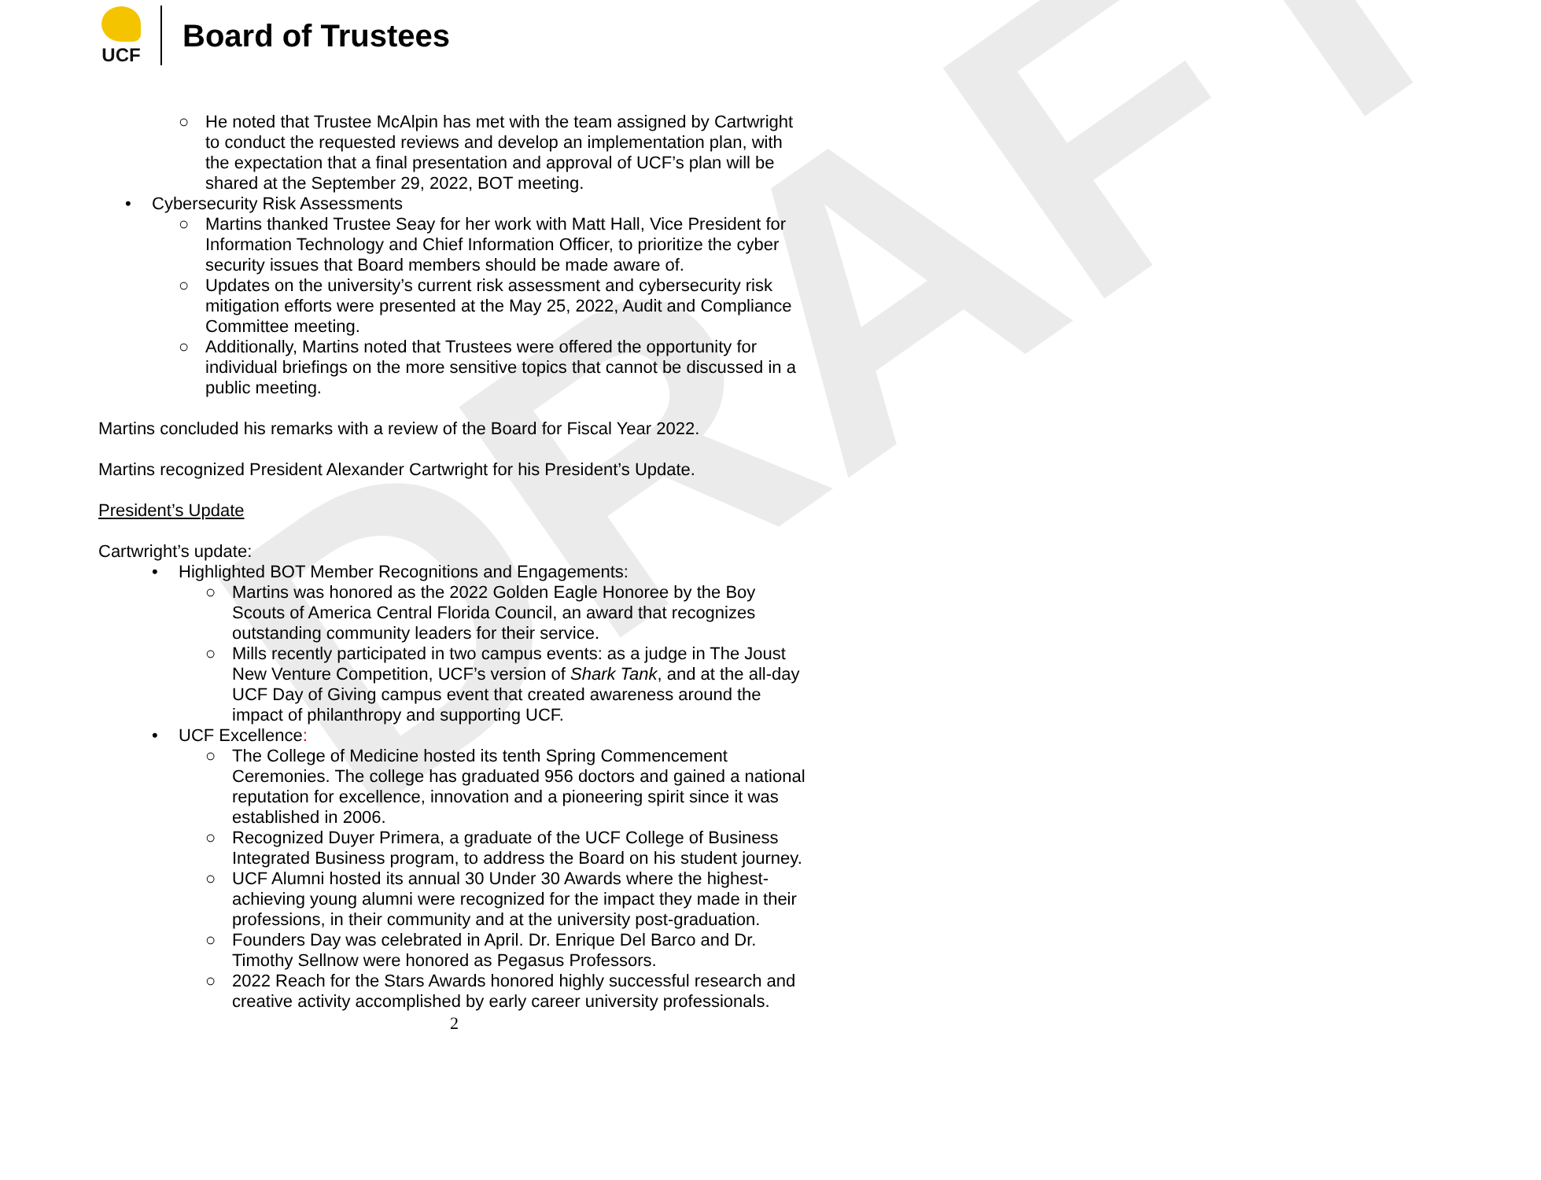DRAFT
UCF
Board of Trustees
○ He noted that Trustee McAlpin has met with the team assigned by Cartwright to conduct the requested reviews and develop an implementation plan, with the expectation that a final presentation and approval of UCF’s plan will be shared at the September 29, 2022, BOT meeting.
• Cybersecurity Risk Assessments
○ Martins thanked Trustee Seay for her work with Matt Hall, Vice President for Information Technology and Chief Information Officer, to prioritize the cyber security issues that Board members should be made aware of.
○ Updates on the university’s current risk assessment and cybersecurity risk mitigation efforts were presented at the May 25, 2022, Audit and Compliance Committee meeting.
○ Additionally, Martins noted that Trustees were offered the opportunity for individual briefings on the more sensitive topics that cannot be discussed in a public meeting.
Martins concluded his remarks with a review of the Board for Fiscal Year 2022.
Martins recognized President Alexander Cartwright for his President’s Update.
President’s Update
Cartwright’s update:
• Highlighted BOT Member Recognitions and Engagements:
○ Martins was honored as the 2022 Golden Eagle Honoree by the Boy Scouts of America Central Florida Council, an award that recognizes outstanding community leaders for their service.
○ Mills recently participated in two campus events: as a judge in The Joust New Venture Competition, UCF’s version of Shark Tank, and at the all-day UCF Day of Giving campus event that created awareness around the impact of philanthropy and supporting UCF.
• UCF Excellence:
○ The College of Medicine hosted its tenth Spring Commencement Ceremonies. The college has graduated 956 doctors and gained a national reputation for excellence, innovation and a pioneering spirit since it was established in 2006.
○ Recognized Duyer Primera, a graduate of the UCF College of Business Integrated Business program, to address the Board on his student journey.
○ UCF Alumni hosted its annual 30 Under 30 Awards where the highest-achieving young alumni were recognized for the impact they made in their professions, in their community and at the university post-graduation.
○ Founders Day was celebrated in April. Dr. Enrique Del Barco and Dr. Timothy Sellnow were honored as Pegasus Professors.
○ 2022 Reach for the Stars Awards honored highly successful research and creative activity accomplished by early career university professionals.
2